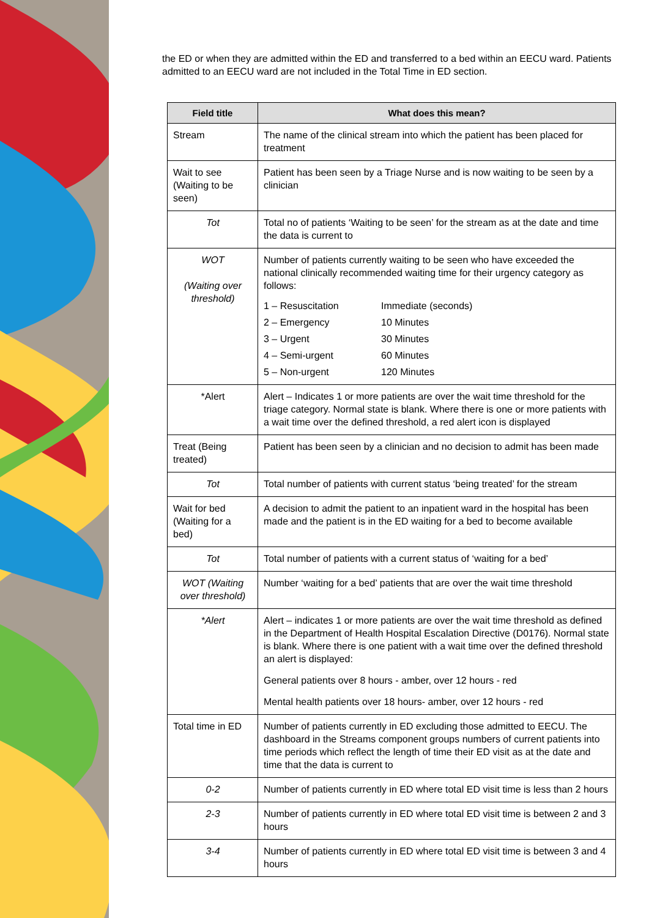the ED or when they are admitted within the ED and transferred to a bed within an EECU ward. Patients admitted to an EECU ward are not included in the Total Time in ED section.
| Field title | What does this mean? |
| --- | --- |
| Stream | The name of the clinical stream into which the patient has been placed for treatment |
| Wait to see (Waiting to be seen) | Patient has been seen by a Triage Nurse and is now waiting to be seen by a clinician |
| Tot | Total no of patients ‘Waiting to be seen’ for the stream as at the date and time the data is current to |
| WOT (Waiting over threshold) | Number of patients currently waiting to be seen who have exceeded the national clinically recommended waiting time for their urgency category as follows: 1 – Resuscitation Immediate (seconds) 2 – Emergency 10 Minutes 3 – Urgent 30 Minutes 4 – Semi-urgent 60 Minutes 5 – Non-urgent 120 Minutes |
| *Alert | Alert – Indicates 1 or more patients are over the wait time threshold for the triage category. Normal state is blank. Where there is one or more patients with a wait time over the defined threshold, a red alert icon is displayed |
| Treat (Being treated) | Patient has been seen by a clinician and no decision to admit has been made |
| Tot | Total number of patients with current status ‘being treated’ for the stream |
| Wait for bed (Waiting for a bed) | A decision to admit the patient to an inpatient ward in the hospital has been made and the patient is in the ED waiting for a bed to become available |
| Tot | Total number of patients with a current status of ‘waiting for a bed’ |
| WOT (Waiting over threshold) | Number ‘waiting for a bed’ patients that are over the wait time threshold |
| *Alert | Alert – indicates 1 or more patients are over the wait time threshold as defined in the Department of Health Hospital Escalation Directive (D0176). Normal state is blank. Where there is one patient with a wait time over the defined threshold an alert is displayed: General patients over 8 hours - amber, over 12 hours - red Mental health patients over 18 hours- amber, over 12 hours - red |
| Total time in ED | Number of patients currently in ED excluding those admitted to EECU. The dashboard in the Streams component groups numbers of current patients into time periods which reflect the length of time their ED visit as at the date and time that the data is current to |
| 0-2 | Number of patients currently in ED where total ED visit time is less than 2 hours |
| 2-3 | Number of patients currently in ED where total ED visit time is between 2 and 3 hours |
| 3-4 | Number of patients currently in ED where total ED visit time is between 3 and 4 hours |